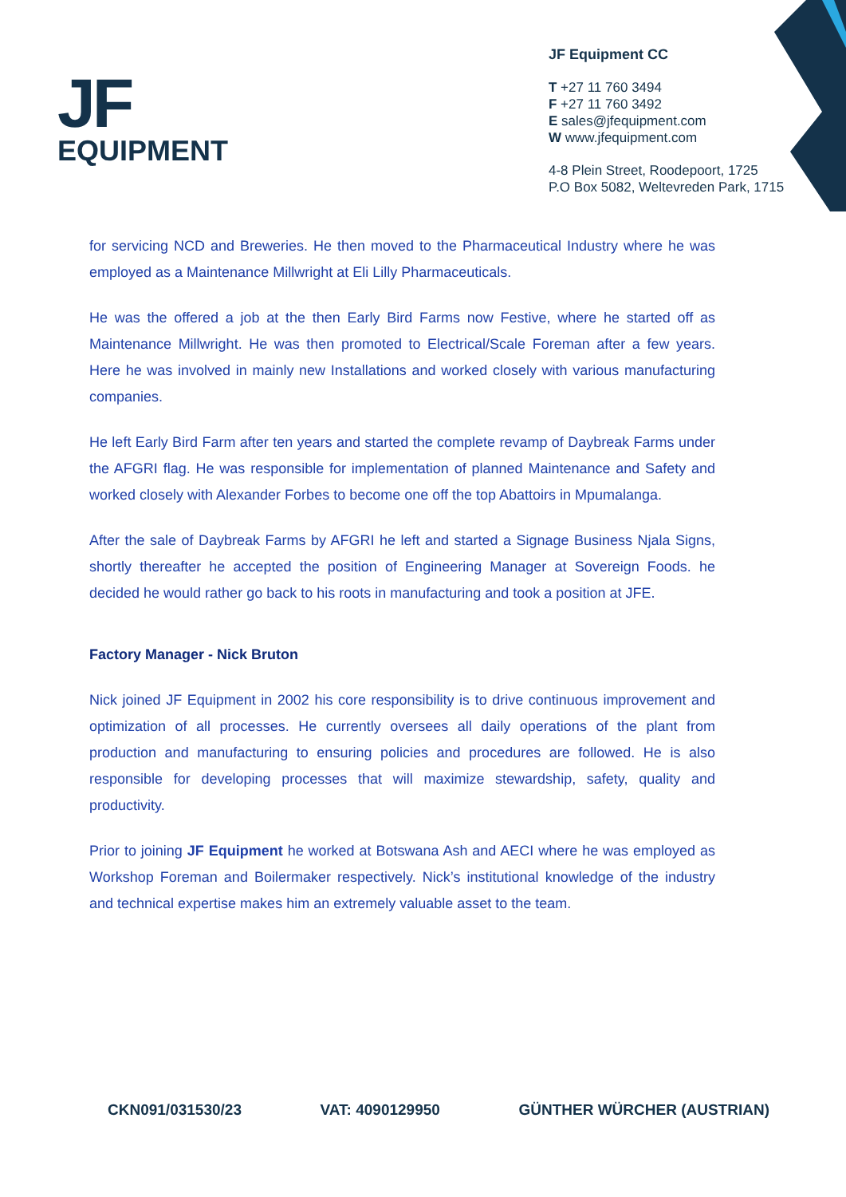JF
EQUIPMENT
JF Equipment CC
T +27 11 760 3494
F +27 11 760 3492
E sales@jfequipment.com
W www.jfequipment.com
4-8 Plein Street, Roodepoort, 1725
P.O Box 5082, Weltevreden Park, 1715
for servicing NCD and Breweries. He then moved to the Pharmaceutical Industry where he was employed as a Maintenance Millwright at Eli Lilly Pharmaceuticals.
He was the offered a job at the then Early Bird Farms now Festive, where he started off as Maintenance Millwright. He was then promoted to Electrical/Scale Foreman after a few years. Here he was involved in mainly new Installations and worked closely with various manufacturing companies.
He left Early Bird Farm after ten years and started the complete revamp of Daybreak Farms under the AFGRI flag. He was responsible for implementation of planned Maintenance and Safety and worked closely with Alexander Forbes to become one off the top Abattoirs in Mpumalanga.
After the sale of Daybreak Farms by AFGRI he left and started a Signage Business Njala Signs, shortly thereafter he accepted the position of Engineering Manager at Sovereign Foods. he decided he would rather go back to his roots in manufacturing and took a position at JFE.
Factory Manager - Nick Bruton
Nick joined JF Equipment in 2002 his core responsibility is to drive continuous improvement and optimization of all processes. He currently oversees all daily operations of the plant from production and manufacturing to ensuring policies and procedures are followed. He is also responsible for developing processes that will maximize stewardship, safety, quality and productivity.
Prior to joining JF Equipment he worked at Botswana Ash and AECI where he was employed as Workshop Foreman and Boilermaker respectively. Nick’s institutional knowledge of the industry and technical expertise makes him an extremely valuable asset to the team.
CKN091/031530/23 VAT: 4090129950 GÜNTHER WÜRCHER (AUSTRIAN)